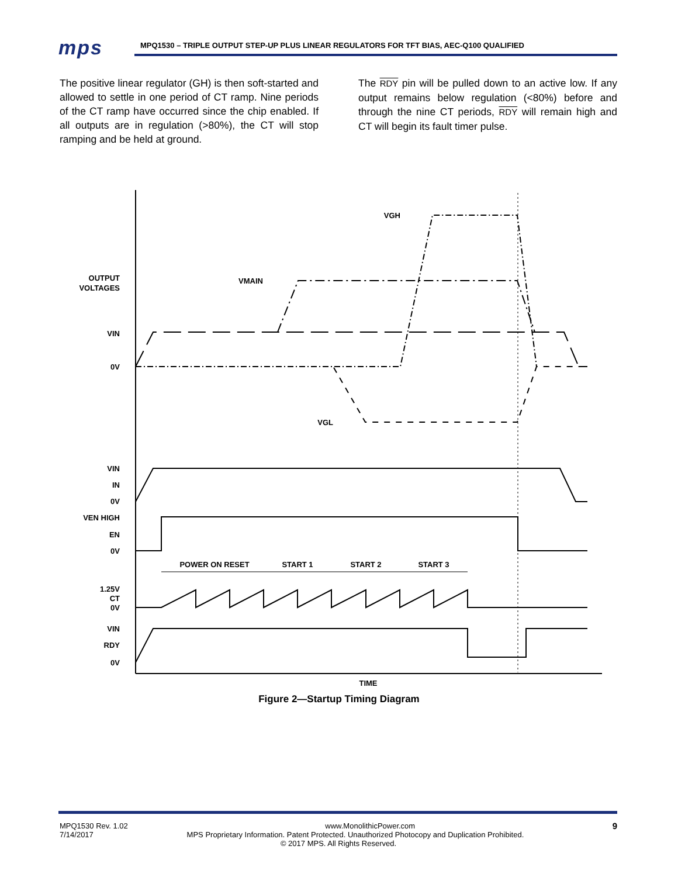mps
MPQ1530 – TRIPLE OUTPUT STEP-UP PLUS LINEAR REGULATORS FOR TFT BIAS, AEC-Q100 QUALIFIED
The positive linear regulator (GH) is then soft-started and allowed to settle in one period of CT ramp. Nine periods of the CT ramp have occurred since the chip enabled. If all outputs are in regulation (>80%), the CT will stop ramping and be held at ground.
The RDY pin will be pulled down to an active low. If any output remains below regulation (<80%) before and through the nine CT periods, RDY will remain high and CT will begin its fault timer pulse.
OUTPUT
VOLTAGES
VIN
0V
VIN
IN
0V
VEN HIGH
EN
0V
1.25V
CT
0V
VIN
RDY
0V
VGH
VMAIN
VGL
POWER ON RESET
START 1
START 2
START 3
TIME
Figure 2—Startup Timing Diagram
MPQ1530 Rev. 1.02 www.MonolithicPower.com 9
7/14/2017 MPS Proprietary Information. Patent Protected. Unauthorized Photocopy and Duplication Prohibited.
© 2017 MPS. All Rights Reserved.